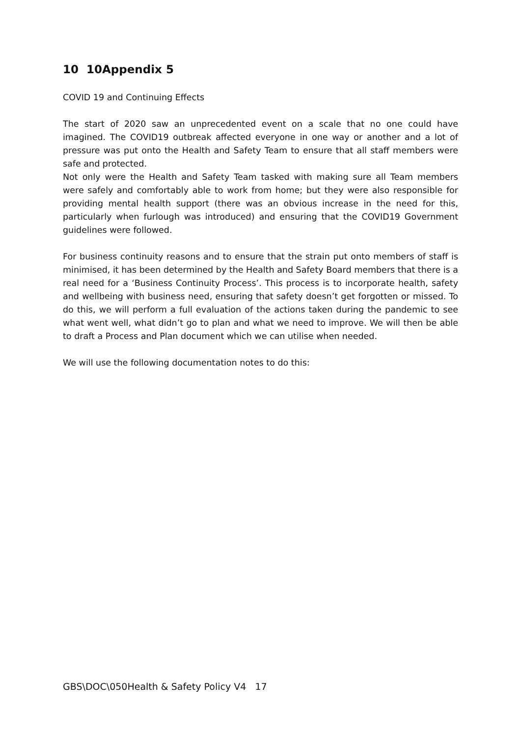10 10Appendix 5
COVID 19 and Continuing Effects
The start of 2020 saw an unprecedented event on a scale that no one could have imagined. The COVID19 outbreak affected everyone in one way or another and a lot of pressure was put onto the Health and Safety Team to ensure that all staff members were safe and protected.
Not only were the Health and Safety Team tasked with making sure all Team members were safely and comfortably able to work from home; but they were also responsible for providing mental health support (there was an obvious increase in the need for this, particularly when furlough was introduced) and ensuring that the COVID19 Government guidelines were followed.
For business continuity reasons and to ensure that the strain put onto members of staff is minimised, it has been determined by the Health and Safety Board members that there is a real need for a ‘Business Continuity Process’. This process is to incorporate health, safety and wellbeing with business need, ensuring that safety doesn’t get forgotten or missed. To do this, we will perform a full evaluation of the actions taken during the pandemic to see what went well, what didn’t go to plan and what we need to improve. We will then be able to draft a Process and Plan document which we can utilise when needed.
We will use the following documentation notes to do this:
GBS\DOC\050Health & Safety Policy V4 17